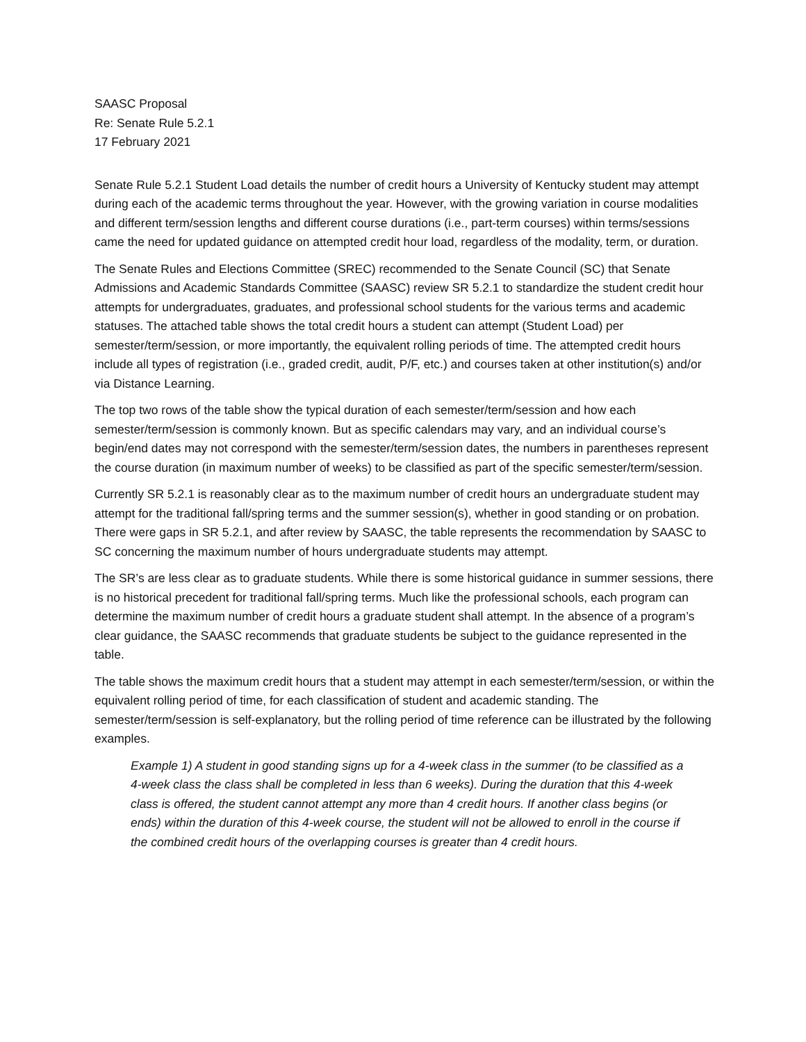SAASC Proposal
Re: Senate Rule 5.2.1
17 February 2021
Senate Rule 5.2.1 Student Load details the number of credit hours a University of Kentucky student may attempt during each of the academic terms throughout the year. However, with the growing variation in course modalities and different term/session lengths and different course durations (i.e., part-term courses) within terms/sessions came the need for updated guidance on attempted credit hour load, regardless of the modality, term, or duration.
The Senate Rules and Elections Committee (SREC) recommended to the Senate Council (SC) that Senate Admissions and Academic Standards Committee (SAASC) review SR 5.2.1 to standardize the student credit hour attempts for undergraduates, graduates, and professional school students for the various terms and academic statuses. The attached table shows the total credit hours a student can attempt (Student Load) per semester/term/session, or more importantly, the equivalent rolling periods of time. The attempted credit hours include all types of registration (i.e., graded credit, audit, P/F, etc.) and courses taken at other institution(s) and/or via Distance Learning.
The top two rows of the table show the typical duration of each semester/term/session and how each semester/term/session is commonly known. But as specific calendars may vary, and an individual course’s begin/end dates may not correspond with the semester/term/session dates, the numbers in parentheses represent the course duration (in maximum number of weeks) to be classified as part of the specific semester/term/session.
Currently SR 5.2.1 is reasonably clear as to the maximum number of credit hours an undergraduate student may attempt for the traditional fall/spring terms and the summer session(s), whether in good standing or on probation. There were gaps in SR 5.2.1, and after review by SAASC, the table represents the recommendation by SAASC to SC concerning the maximum number of hours undergraduate students may attempt.
The SR’s are less clear as to graduate students. While there is some historical guidance in summer sessions, there is no historical precedent for traditional fall/spring terms. Much like the professional schools, each program can determine the maximum number of credit hours a graduate student shall attempt. In the absence of a program’s clear guidance, the SAASC recommends that graduate students be subject to the guidance represented in the table.
The table shows the maximum credit hours that a student may attempt in each semester/term/session, or within the equivalent rolling period of time, for each classification of student and academic standing. The semester/term/session is self-explanatory, but the rolling period of time reference can be illustrated by the following examples.
Example 1) A student in good standing signs up for a 4-week class in the summer (to be classified as a 4-week class the class shall be completed in less than 6 weeks). During the duration that this 4-week class is offered, the student cannot attempt any more than 4 credit hours. If another class begins (or ends) within the duration of this 4-week course, the student will not be allowed to enroll in the course if the combined credit hours of the overlapping courses is greater than 4 credit hours.